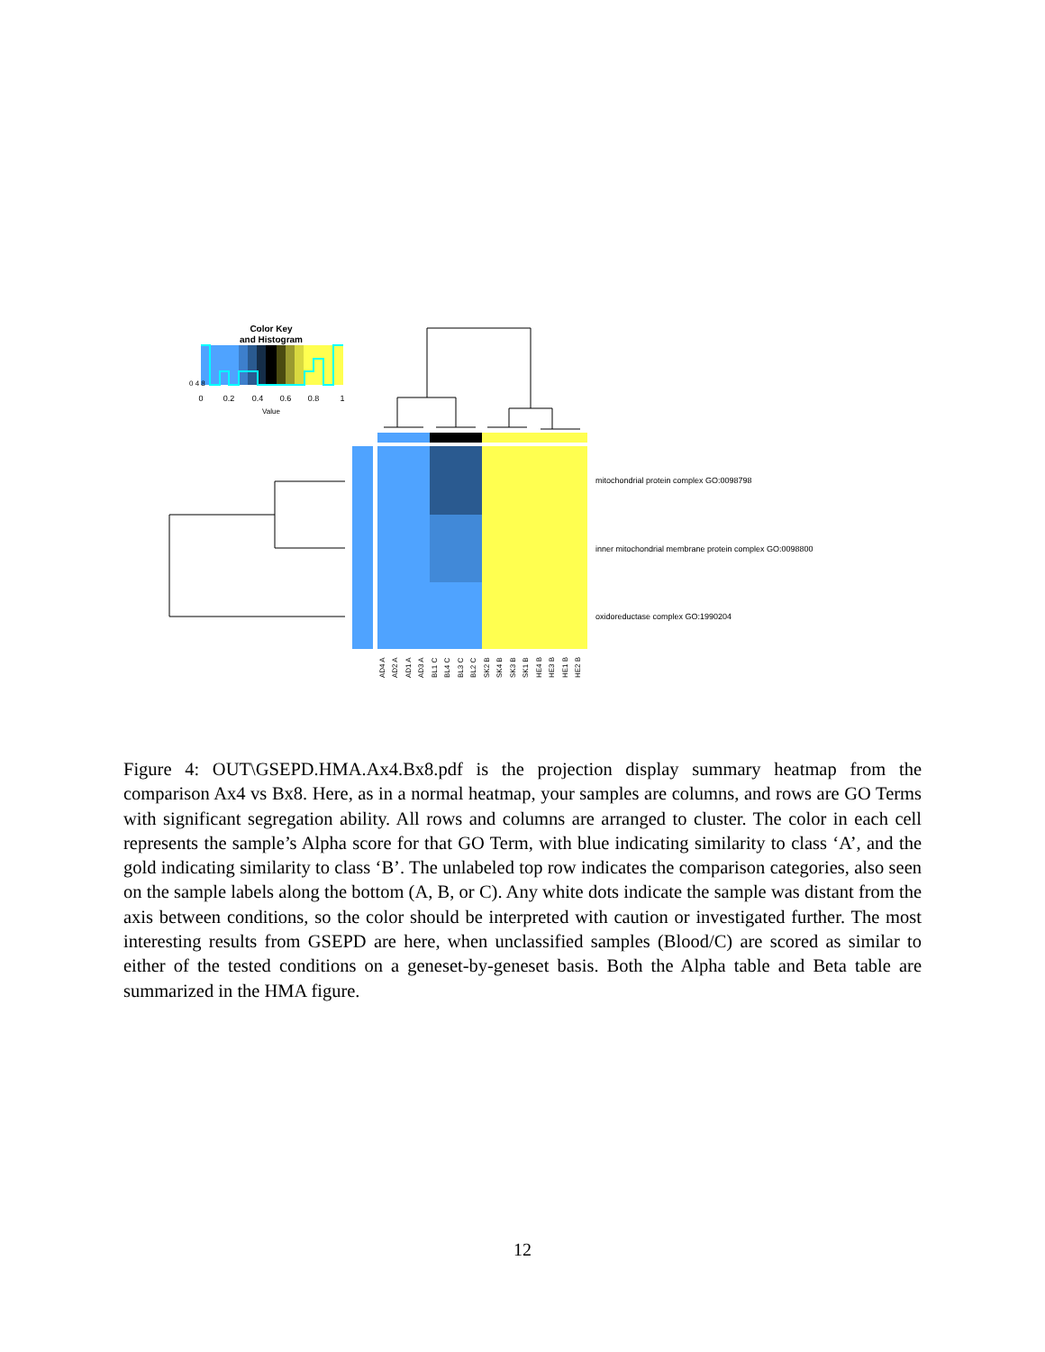Color Key
and Histogram
0
0.2
0.4
0.6
0.8
1
Value
0 4 8
mitochondrial protein complex GO:0098798
inner mitochondrial membrane protein complex GO:0098800
oxidoreductase complex GO:1990204
AD4 A
AD2 A
AD1 A
AD3 A
BL1 C
BL4 C
BL3 C
BL2 C
SK2 B
SK4 B
SK3 B
SK1 B
HE4 B
HE3 B
HE1 B
HE2 B
Figure 4: OUT\GSEPD.HMA.Ax4.Bx8.pdf is the projection display summary heatmap from the comparison Ax4 vs Bx8. Here, as in a normal heatmap, your samples are columns, and rows are GO Terms with significant segregation ability. All rows and columns are arranged to cluster. The color in each cell represents the sample’s Alpha score for that GO Term, with blue indicating similarity to class ‘A’, and the gold indicating similarity to class ‘B’. The unlabeled top row indicates the comparison categories, also seen on the sample labels along the bottom (A, B, or C). Any white dots indicate the sample was distant from the axis between conditions, so the color should be interpreted with caution or investigated further. The most interesting results from GSEPD are here, when unclassified samples (Blood/C) are scored as similar to either of the tested conditions on a geneset-by-geneset basis. Both the Alpha table and Beta table are summarized in the HMA figure.
12